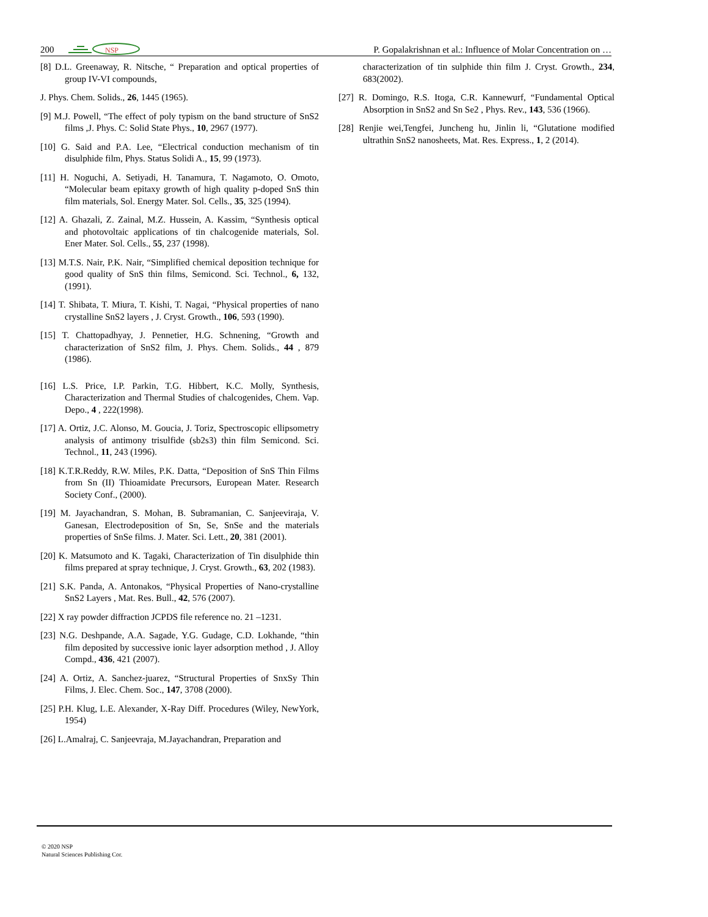200
NSP
P. Gopalakrishnan et al.: Influence of Molar Concentration on …
[8] D.L. Greenaway, R. Nitsche, “ Preparation and optical properties of group IV-VI compounds,
J. Phys. Chem. Solids., 26, 1445 (1965).
[9] M.J. Powell, “The effect of poly typism on the band structure of SnS2 films ,J. Phys. C: Solid State Phys., 10, 2967 (1977).
[10] G. Said and P.A. Lee, “Electrical conduction mechanism of tin disulphide film, Phys. Status Solidi A., 15, 99 (1973).
[11] H. Noguchi, A. Setiyadi, H. Tanamura, T. Nagamoto, O. Omoto, “Molecular beam epitaxy growth of high quality p-doped SnS thin film materials, Sol. Energy Mater. Sol. Cells., 35, 325 (1994).
[12] A. Ghazali, Z. Zainal, M.Z. Hussein, A. Kassim, “Synthesis optical and photovoltaic applications of tin chalcogenide materials, Sol. Ener Mater. Sol. Cells., 55, 237 (1998).
[13] M.T.S. Nair, P.K. Nair, “Simplified chemical deposition technique for good quality of SnS thin films, Semicond. Sci. Technol., 6, 132, (1991).
[14] T. Shibata, T. Miura, T. Kishi, T. Nagai, “Physical properties of nano crystalline SnS2 layers , J. Cryst. Growth., 106, 593 (1990).
[15] T. Chattopadhyay, J. Pennetier, H.G. Schnening, “Growth and characterization of SnS2 film, J. Phys. Chem. Solids., 44 , 879 (1986).
[16] L.S. Price, I.P. Parkin, T.G. Hibbert, K.C. Molly, Synthesis, Characterization and Thermal Studies of chalcogenides, Chem. Vap. Depo., 4 , 222(1998).
[17] A. Ortiz, J.C. Alonso, M. Goucia, J. Toriz, Spectroscopic ellipsometry analysis of antimony trisulfide (sb2s3) thin film Semicond. Sci. Technol., 11, 243 (1996).
[18] K.T.R.Reddy, R.W. Miles, P.K. Datta, “Deposition of SnS Thin Films from Sn (II) Thioamidate Precursors, European Mater. Research Society Conf., (2000).
[19] M. Jayachandran, S. Mohan, B. Subramanian, C. Sanjeeviraja, V. Ganesan, Electrodeposition of Sn, Se, SnSe and the materials properties of SnSe films. J. Mater. Sci. Lett., 20, 381 (2001).
[20] K. Matsumoto and K. Tagaki, Characterization of Tin disulphide thin films prepared at spray technique, J. Cryst. Growth., 63, 202 (1983).
[21] S.K. Panda, A. Antonakos, “Physical Properties of Nano-crystalline SnS2 Layers , Mat. Res. Bull., 42, 576 (2007).
[22] X ray powder diffraction JCPDS file reference no. 21 –1231.
[23] N.G. Deshpande, A.A. Sagade, Y.G. Gudage, C.D. Lokhande, “thin film deposited by successive ionic layer adsorption method , J. Alloy Compd., 436, 421 (2007).
[24] A. Ortiz, A. Sanchez-juarez, “Structural Properties of SnxSy Thin Films, J. Elec. Chem. Soc., 147, 3708 (2000).
[25] P.H. Klug, L.E. Alexander, X-Ray Diff. Procedures (Wiley, NewYork, 1954)
[26] L.Amalraj, C. Sanjeevraja, M.Jayachandran, Preparation and
characterization of tin sulphide thin film J. Cryst. Growth., 234, 683(2002).
[27] R. Domingo, R.S. Itoga, C.R. Kannewurf, “Fundamental Optical Absorption in SnS2 and Sn Se2 , Phys. Rev., 143, 536 (1966).
[28] Renjie wei,Tengfei, Juncheng hu, Jinlin li, “Glutatione modified ultrathin SnS2 nanosheets, Mat. Res. Express., 1, 2 (2014).
© 2020 NSP
Natural Sciences Publishing Cor.